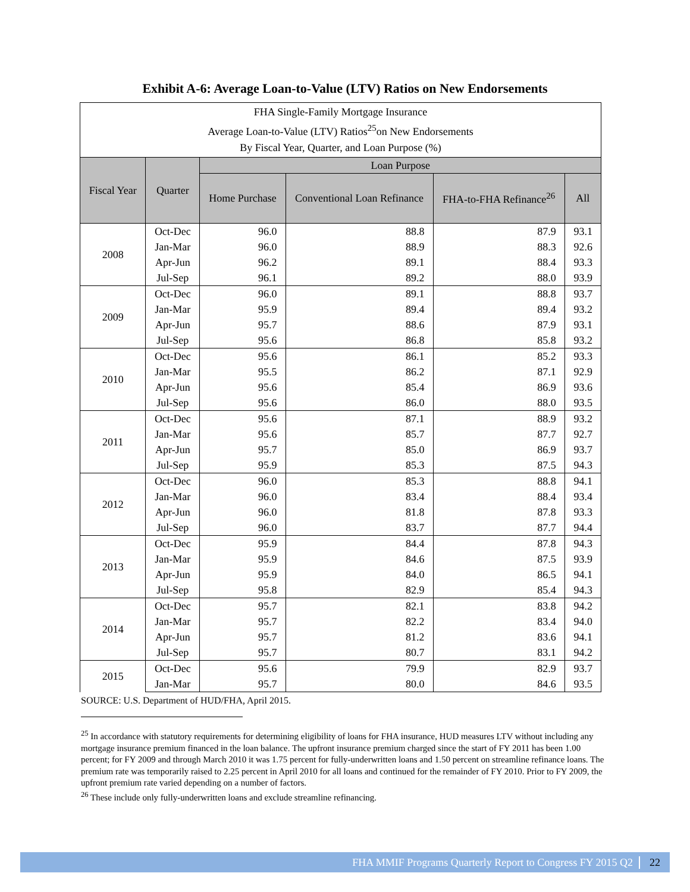Exhibit A-6: Average Loan-to-Value (LTV) Ratios on New Endorsements
| FHA Single-Family Mortgage Insurance Average Loan-to-Value (LTV) Ratios<sup>25</sup>on New Endorsements By Fiscal Year, Quarter, and Loan Purpose (%) | | | | | |
| --- | --- | --- | --- | --- | --- |
| Fiscal Year | Quarter | Loan Purpose | | | |
| | | Home Purchase | Conventional Loan Refinance | FHA-to-FHA Refinance<sup>26</sup> | All |
| 2008 | Oct-Dec | 96.0 | 88.8 | 87.9 | 93.1 |
| | Jan-Mar | 96.0 | 88.9 | 88.3 | 92.6 |
| | Apr-Jun | 96.2 | 89.1 | 88.4 | 93.3 |
| | Jul-Sep | 96.1 | 89.2 | 88.0 | 93.9 |
| 2009 | Oct-Dec | 96.0 | 89.1 | 88.8 | 93.7 |
| | Jan-Mar | 95.9 | 89.4 | 89.4 | 93.2 |
| | Apr-Jun | 95.7 | 88.6 | 87.9 | 93.1 |
| | Jul-Sep | 95.6 | 86.8 | 85.8 | 93.2 |
| 2010 | Oct-Dec | 95.6 | 86.1 | 85.2 | 93.3 |
| | Jan-Mar | 95.5 | 86.2 | 87.1 | 92.9 |
| | Apr-Jun | 95.6 | 85.4 | 86.9 | 93.6 |
| | Jul-Sep | 95.6 | 86.0 | 88.0 | 93.5 |
| 2011 | Oct-Dec | 95.6 | 87.1 | 88.9 | 93.2 |
| | Jan-Mar | 95.6 | 85.7 | 87.7 | 92.7 |
| | Apr-Jun | 95.7 | 85.0 | 86.9 | 93.7 |
| | Jul-Sep | 95.9 | 85.3 | 87.5 | 94.3 |
| 2012 | Oct-Dec | 96.0 | 85.3 | 88.8 | 94.1 |
| | Jan-Mar | 96.0 | 83.4 | 88.4 | 93.4 |
| | Apr-Jun | 96.0 | 81.8 | 87.8 | 93.3 |
| | Jul-Sep | 96.0 | 83.7 | 87.7 | 94.4 |
| 2013 | Oct-Dec | 95.9 | 84.4 | 87.8 | 94.3 |
| | Jan-Mar | 95.9 | 84.6 | 87.5 | 93.9 |
| | Apr-Jun | 95.9 | 84.0 | 86.5 | 94.1 |
| | Jul-Sep | 95.8 | 82.9 | 85.4 | 94.3 |
| 2014 | Oct-Dec | 95.7 | 82.1 | 83.8 | 94.2 |
| | Jan-Mar | 95.7 | 82.2 | 83.4 | 94.0 |
| | Apr-Jun | 95.7 | 81.2 | 83.6 | 94.1 |
| | Jul-Sep | 95.7 | 80.7 | 83.1 | 94.2 |
| 2015 | Oct-Dec | 95.6 | 79.9 | 82.9 | 93.7 |
| | Jan-Mar | 95.7 | 80.0 | 84.6 | 93.5 |
SOURCE: U.S. Department of HUD/FHA, April 2015.
<sup>25</sup> In accordance with statutory requirements for determining eligibility of loans for FHA insurance, HUD measures LTV without including any mortgage insurance premium financed in the loan balance. The upfront insurance premium charged since the start of FY 2011 has been 1.00 percent; for FY 2009 and through March 2010 it was 1.75 percent for fully-underwritten loans and 1.50 percent on streamline refinance loans. The premium rate was temporarily raised to 2.25 percent in April 2010 for all loans and continued for the remainder of FY 2010. Prior to FY 2009, the upfront premium rate varied depending on a number of factors.
<sup>26</sup> These include only fully-underwritten loans and exclude streamline refinancing.
FHA MMIF Programs Quarterly Report to Congress FY 2015 Q2 22